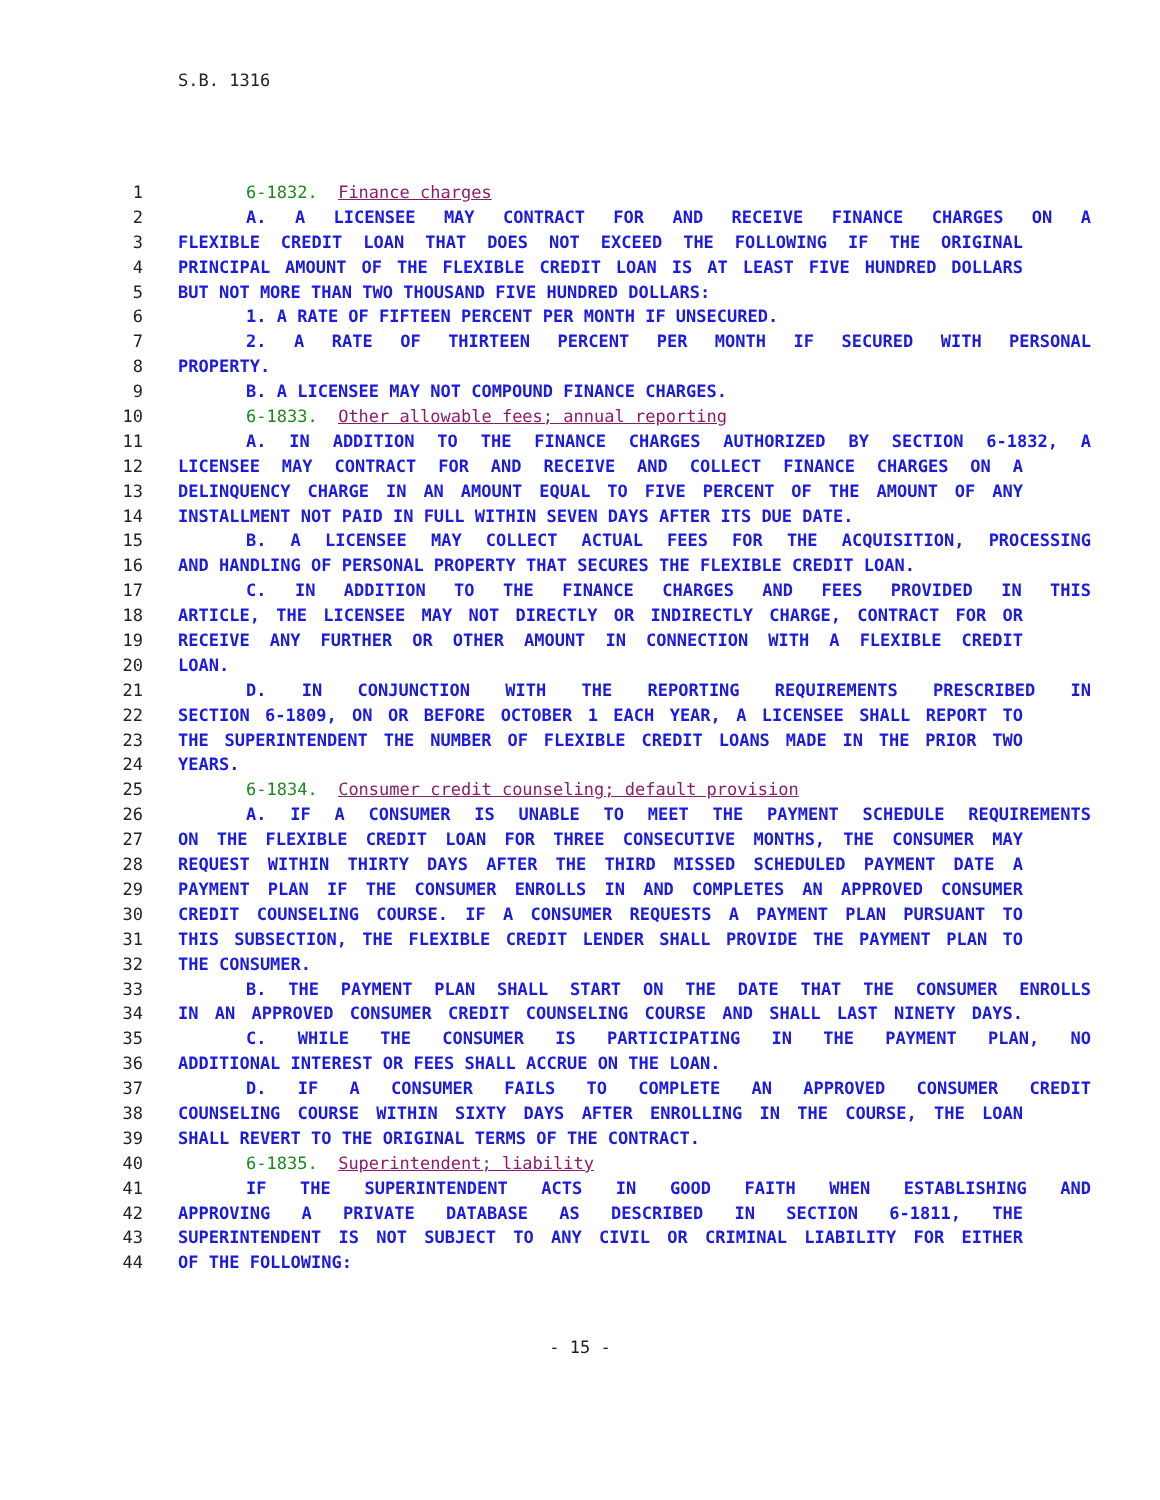S.B. 1316
1 6-1832. Finance charges
2 A. A LICENSEE MAY CONTRACT FOR AND RECEIVE FINANCE CHARGES ON A
3 FLEXIBLE CREDIT LOAN THAT DOES NOT EXCEED THE FOLLOWING IF THE ORIGINAL
4 PRINCIPAL AMOUNT OF THE FLEXIBLE CREDIT LOAN IS AT LEAST FIVE HUNDRED DOLLARS
5 BUT NOT MORE THAN TWO THOUSAND FIVE HUNDRED DOLLARS:
6 1. A RATE OF FIFTEEN PERCENT PER MONTH IF UNSECURED.
7 2. A RATE OF THIRTEEN PERCENT PER MONTH IF SECURED WITH PERSONAL
8 PROPERTY.
9 B. A LICENSEE MAY NOT COMPOUND FINANCE CHARGES.
10 6-1833. Other allowable fees; annual reporting
11 A. IN ADDITION TO THE FINANCE CHARGES AUTHORIZED BY SECTION 6-1832, A
12 LICENSEE MAY CONTRACT FOR AND RECEIVE AND COLLECT FINANCE CHARGES ON A
13 DELINQUENCY CHARGE IN AN AMOUNT EQUAL TO FIVE PERCENT OF THE AMOUNT OF ANY
14 INSTALLMENT NOT PAID IN FULL WITHIN SEVEN DAYS AFTER ITS DUE DATE.
15 B. A LICENSEE MAY COLLECT ACTUAL FEES FOR THE ACQUISITION, PROCESSING
16 AND HANDLING OF PERSONAL PROPERTY THAT SECURES THE FLEXIBLE CREDIT LOAN.
17 C. IN ADDITION TO THE FINANCE CHARGES AND FEES PROVIDED IN THIS
18 ARTICLE, THE LICENSEE MAY NOT DIRECTLY OR INDIRECTLY CHARGE, CONTRACT FOR OR
19 RECEIVE ANY FURTHER OR OTHER AMOUNT IN CONNECTION WITH A FLEXIBLE CREDIT
20 LOAN.
21 D. IN CONJUNCTION WITH THE REPORTING REQUIREMENTS PRESCRIBED IN
22 SECTION 6-1809, ON OR BEFORE OCTOBER 1 EACH YEAR, A LICENSEE SHALL REPORT TO
23 THE SUPERINTENDENT THE NUMBER OF FLEXIBLE CREDIT LOANS MADE IN THE PRIOR TWO
24 YEARS.
25 6-1834. Consumer credit counseling; default provision
26 A. IF A CONSUMER IS UNABLE TO MEET THE PAYMENT SCHEDULE REQUIREMENTS
27 ON THE FLEXIBLE CREDIT LOAN FOR THREE CONSECUTIVE MONTHS, THE CONSUMER MAY
28 REQUEST WITHIN THIRTY DAYS AFTER THE THIRD MISSED SCHEDULED PAYMENT DATE A
29 PAYMENT PLAN IF THE CONSUMER ENROLLS IN AND COMPLETES AN APPROVED CONSUMER
30 CREDIT COUNSELING COURSE. IF A CONSUMER REQUESTS A PAYMENT PLAN PURSUANT TO
31 THIS SUBSECTION, THE FLEXIBLE CREDIT LENDER SHALL PROVIDE THE PAYMENT PLAN TO
32 THE CONSUMER.
33 B. THE PAYMENT PLAN SHALL START ON THE DATE THAT THE CONSUMER ENROLLS
34 IN AN APPROVED CONSUMER CREDIT COUNSELING COURSE AND SHALL LAST NINETY DAYS.
35 C. WHILE THE CONSUMER IS PARTICIPATING IN THE PAYMENT PLAN, NO
36 ADDITIONAL INTEREST OR FEES SHALL ACCRUE ON THE LOAN.
37 D. IF A CONSUMER FAILS TO COMPLETE AN APPROVED CONSUMER CREDIT
38 COUNSELING COURSE WITHIN SIXTY DAYS AFTER ENROLLING IN THE COURSE, THE LOAN
39 SHALL REVERT TO THE ORIGINAL TERMS OF THE CONTRACT.
40 6-1835. Superintendent; liability
41 IF THE SUPERINTENDENT ACTS IN GOOD FAITH WHEN ESTABLISHING AND
42 APPROVING A PRIVATE DATABASE AS DESCRIBED IN SECTION 6-1811, THE
43 SUPERINTENDENT IS NOT SUBJECT TO ANY CIVIL OR CRIMINAL LIABILITY FOR EITHER
44 OF THE FOLLOWING:
- 15 -